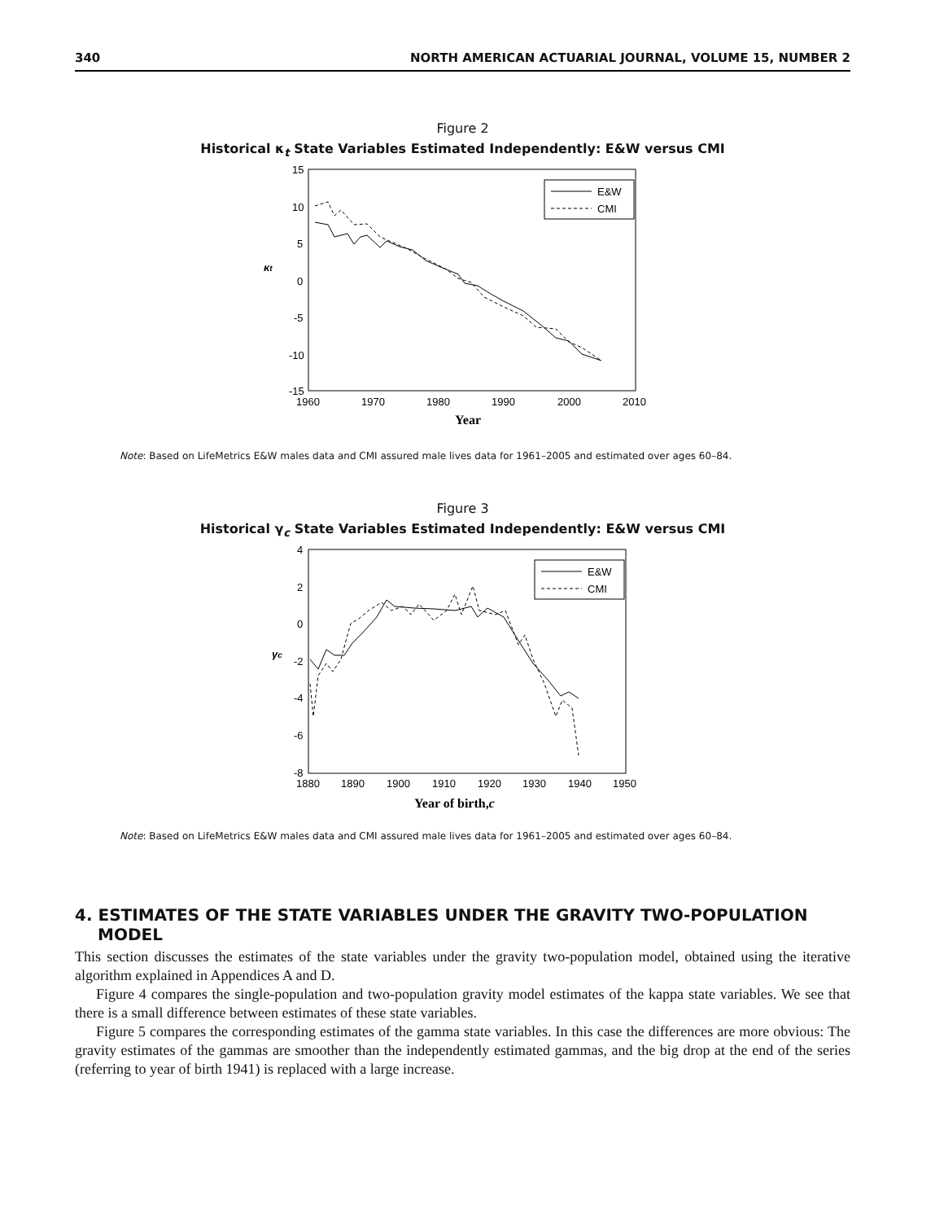340 NORTH AMERICAN ACTUARIAL JOURNAL, VOLUME 15, NUMBER 2
Figure 2
Historical κ<sub>t</sub> State Variables Estimated Independently: E&W versus CMI
15
10
5
0
-5
-10
-15
1960
1970
1980
1990
2000
2010
Year
κt
E&W
CMI
Note: Based on LifeMetrics E&W males data and CMI assured male lives data for 1961–2005 and estimated over ages 60–84.
Figure 3
Historical γ<sub>c</sub> State Variables Estimated Independently: E&W versus CMI
4
2
0
-2
-4
-6
-8
1880
1890
1900
1910
1920
1930
1940
1950
Year of birth,c
γc
E&W
CMI
Note: Based on LifeMetrics E&W males data and CMI assured male lives data for 1961–2005 and estimated over ages 60–84.
4. ESTIMATES OF THE STATE VARIABLES UNDER THE GRAVITY TWO-POPULATION MODEL
This section discusses the estimates of the state variables under the gravity two-population model, obtained using the iterative algorithm explained in Appendices A and D.
Figure 4 compares the single-population and two-population gravity model estimates of the kappa state variables. We see that there is a small difference between estimates of these state variables.
Figure 5 compares the corresponding estimates of the gamma state variables. In this case the differences are more obvious: The gravity estimates of the gammas are smoother than the independently estimated gammas, and the big drop at the end of the series (referring to year of birth 1941) is replaced with a large increase.